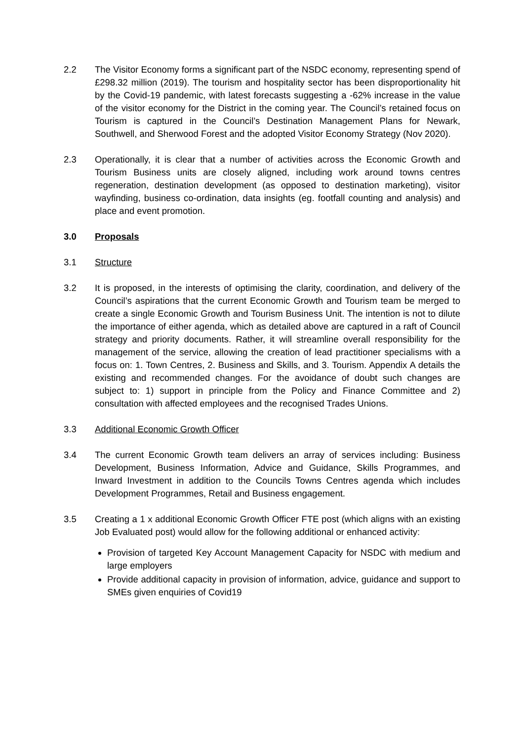2.2 The Visitor Economy forms a significant part of the NSDC economy, representing spend of £298.32 million (2019). The tourism and hospitality sector has been disproportionality hit by the Covid-19 pandemic, with latest forecasts suggesting a -62% increase in the value of the visitor economy for the District in the coming year. The Council’s retained focus on Tourism is captured in the Council’s Destination Management Plans for Newark, Southwell, and Sherwood Forest and the adopted Visitor Economy Strategy (Nov 2020).
2.3 Operationally, it is clear that a number of activities across the Economic Growth and Tourism Business units are closely aligned, including work around towns centres regeneration, destination development (as opposed to destination marketing), visitor wayfinding, business co-ordination, data insights (eg. footfall counting and analysis) and place and event promotion.
3.0 Proposals
3.1 Structure
3.2 It is proposed, in the interests of optimising the clarity, coordination, and delivery of the Council’s aspirations that the current Economic Growth and Tourism team be merged to create a single Economic Growth and Tourism Business Unit. The intention is not to dilute the importance of either agenda, which as detailed above are captured in a raft of Council strategy and priority documents. Rather, it will streamline overall responsibility for the management of the service, allowing the creation of lead practitioner specialisms with a focus on: 1. Town Centres, 2. Business and Skills, and 3. Tourism. Appendix A details the existing and recommended changes. For the avoidance of doubt such changes are subject to: 1) support in principle from the Policy and Finance Committee and 2) consultation with affected employees and the recognised Trades Unions.
3.3 Additional Economic Growth Officer
3.4 The current Economic Growth team delivers an array of services including: Business Development, Business Information, Advice and Guidance, Skills Programmes, and Inward Investment in addition to the Councils Towns Centres agenda which includes Development Programmes, Retail and Business engagement.
3.5 Creating a 1 x additional Economic Growth Officer FTE post (which aligns with an existing Job Evaluated post) would allow for the following additional or enhanced activity:
Provision of targeted Key Account Management Capacity for NSDC with medium and large employers
Provide additional capacity in provision of information, advice, guidance and support to SMEs given enquiries of Covid19